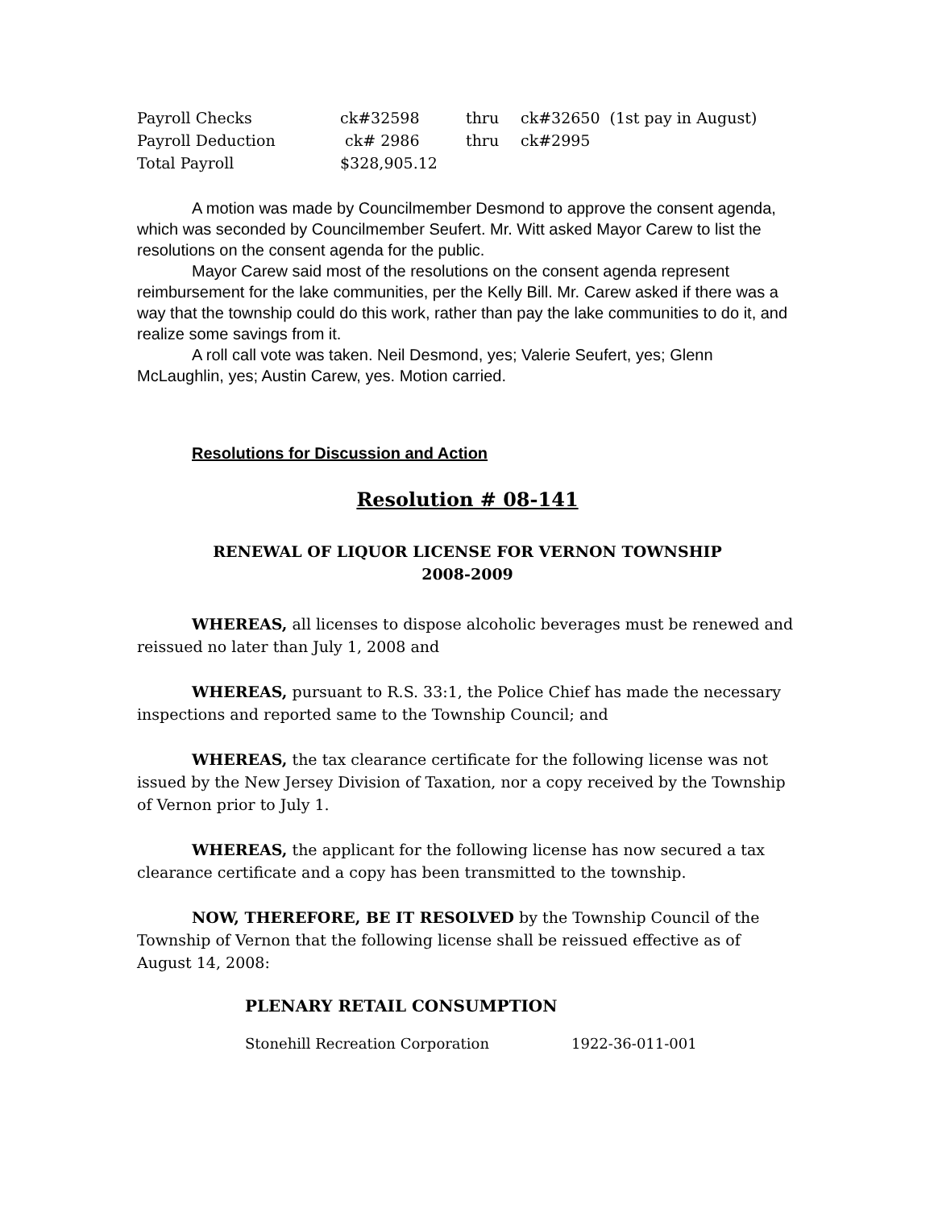| Payroll Checks | ck#32598 | thru | ck#32650 (1st pay in August) |
| Payroll Deduction | ck# 2986 | thru | ck#2995 |
| Total Payroll | $328,905.12 | | |
A motion was made by Councilmember Desmond to approve the consent agenda, which was seconded by Councilmember Seufert. Mr. Witt asked Mayor Carew to list the resolutions on the consent agenda for the public.
Mayor Carew said most of the resolutions on the consent agenda represent reimbursement for the lake communities, per the Kelly Bill. Mr. Carew asked if there was a way that the township could do this work, rather than pay the lake communities to do it, and realize some savings from it.
A roll call vote was taken. Neil Desmond, yes; Valerie Seufert, yes; Glenn McLaughlin, yes; Austin Carew, yes. Motion carried.
Resolutions for Discussion and Action
Resolution # 08-141
RENEWAL OF LIQUOR LICENSE FOR VERNON TOWNSHIP
2008-2009
WHEREAS, all licenses to dispose alcoholic beverages must be renewed and reissued no later than July 1, 2008 and
WHEREAS, pursuant to R.S. 33:1, the Police Chief has made the necessary inspections and reported same to the Township Council; and
WHEREAS, the tax clearance certificate for the following license was not issued by the New Jersey Division of Taxation, nor a copy received by the Township of Vernon prior to July 1.
WHEREAS, the applicant for the following license has now secured a tax clearance certificate and a copy has been transmitted to the township.
NOW, THEREFORE, BE IT RESOLVED by the Township Council of the Township of Vernon that the following license shall be reissued effective as of August 14, 2008:
PLENARY RETAIL CONSUMPTION
| Stonehill Recreation Corporation | 1922-36-011-001 |